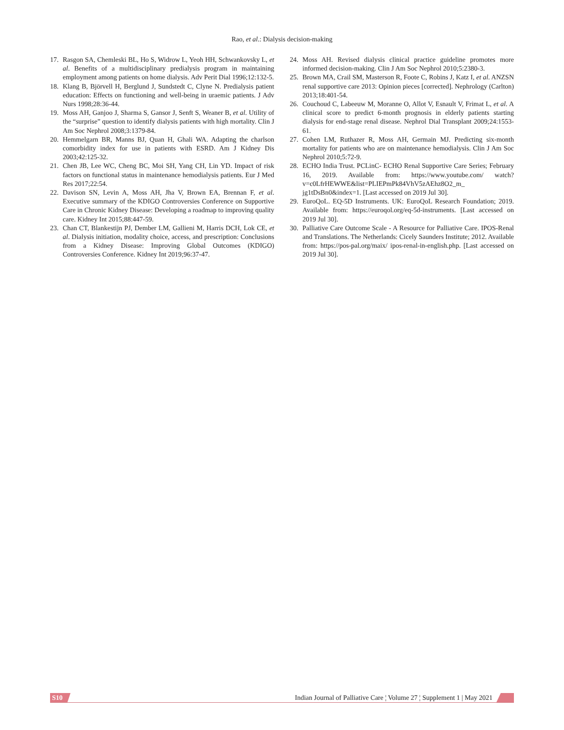Rao, et al.: Dialysis decision-making
17. Rasgon SA, Chemleski BL, Ho S, Widrow L, Yeoh HH, Schwankovsky L, et al. Benefits of a multidisciplinary predialysis program in maintaining employment among patients on home dialysis. Adv Perit Dial 1996;12:132-5.
18. Klang B, Björvell H, Berglund J, Sundstedt C, Clyne N. Predialysis patient education: Effects on functioning and well-being in uraemic patients. J Adv Nurs 1998;28:36-44.
19. Moss AH, Ganjoo J, Sharma S, Gansor J, Senft S, Weaner B, et al. Utility of the “surprise” question to identify dialysis patients with high mortality. Clin J Am Soc Nephrol 2008;3:1379-84.
20. Hemmelgarn BR, Manns BJ, Quan H, Ghali WA. Adapting the charlson comorbidity index for use in patients with ESRD. Am J Kidney Dis 2003;42:125-32.
21. Chen JB, Lee WC, Cheng BC, Moi SH, Yang CH, Lin YD. Impact of risk factors on functional status in maintenance hemodialysis patients. Eur J Med Res 2017;22:54.
22. Davison SN, Levin A, Moss AH, Jha V, Brown EA, Brennan F, et al. Executive summary of the KDIGO Controversies Conference on Supportive Care in Chronic Kidney Disease: Developing a roadmap to improving quality care. Kidney Int 2015;88:447-59.
23. Chan CT, Blankestijn PJ, Dember LM, Gallieni M, Harris DCH, Lok CE, et al. Dialysis initiation, modality choice, access, and prescription: Conclusions from a Kidney Disease: Improving Global Outcomes (KDIGO) Controversies Conference. Kidney Int 2019;96:37-47.
24. Moss AH. Revised dialysis clinical practice guideline promotes more informed decision-making. Clin J Am Soc Nephrol 2010;5:2380-3.
25. Brown MA, Crail SM, Masterson R, Foote C, Robins J, Katz I, et al. ANZSN renal supportive care 2013: Opinion pieces [corrected]. Nephrology (Carlton) 2013;18:401-54.
26. Couchoud C, Labeeuw M, Moranne O, Allot V, Esnault V, Frimat L, et al. A clinical score to predict 6-month prognosis in elderly patients starting dialysis for end-stage renal disease. Nephrol Dial Transplant 2009;24:1553-61.
27. Cohen LM, Ruthazer R, Moss AH, Germain MJ. Predicting six-month mortality for patients who are on maintenance hemodialysis. Clin J Am Soc Nephrol 2010;5:72-9.
28. ECHO India Trust. PCLinC- ECHO Renal Supportive Care Series; February 16, 2019. Available from: https://www.youtube.com/ watch?v=c0LfrHEWWE&list=PLIEPmPk84VhV5zAEhz8O2_m_ jg1tDsBn0&index=1. [Last accessed on 2019 Jul 30].
29. EuroQoL. EQ-5D Instruments. UK: EuroQoL Research Foundation; 2019. Available from: https://euroqol.org/eq-5d-instruments. [Last accessed on 2019 Jul 30].
30. Palliative Care Outcome Scale - A Resource for Palliative Care. IPOS-Renal and Translations. The Netherlands: Cicely Saunders Institute; 2012. Available from: https://pos-pal.org/maix/ ipos-renal-in-english.php. [Last accessed on 2019 Jul 30].
S10 Indian Journal of Palliative Care ¦ Volume 27 ¦ Supplement 1 | May 2021